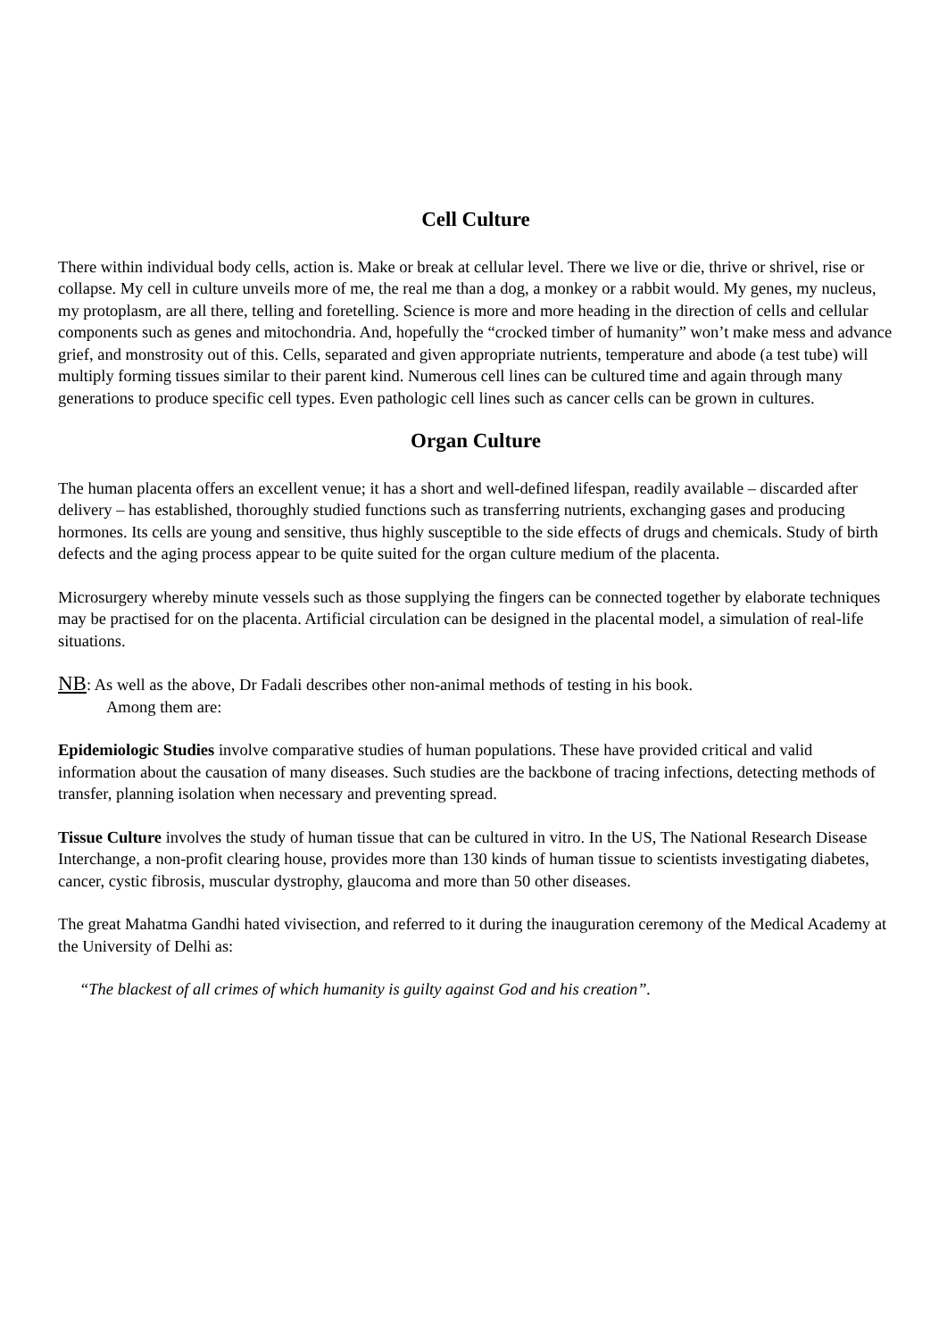Cell Culture
There within individual body cells, action is. Make or break at cellular level. There we live or die, thrive or shrivel, rise or collapse. My cell in culture unveils more of me, the real me than a dog, a monkey or a rabbit would. My genes, my nucleus, my protoplasm, are all there, telling and foretelling. Science is more and more heading in the direction of cells and cellular components such as genes and mitochondria. And, hopefully the “crocked timber of humanity” won’t make mess and advance grief, and monstrosity out of this. Cells, separated and given appropriate nutrients, temperature and abode (a test tube) will multiply forming tissues similar to their parent kind. Numerous cell lines can be cultured time and again through many generations to produce specific cell types. Even pathologic cell lines such as cancer cells can be grown in cultures.
Organ Culture
The human placenta offers an excellent venue; it has a short and well-defined lifespan, readily available – discarded after delivery – has established, thoroughly studied functions such as transferring nutrients, exchanging gases and producing hormones. Its cells are young and sensitive, thus highly susceptible to the side effects of drugs and chemicals. Study of birth defects and the aging process appear to be quite suited for the organ culture medium of the placenta.
Microsurgery whereby minute vessels such as those supplying the fingers can be connected together by elaborate techniques may be practised for on the placenta. Artificial circulation can be designed in the placental model, a simulation of real-life situations.
NB: As well as the above, Dr Fadali describes other non-animal methods of testing in his book.
Among them are:
Epidemiologic Studies involve comparative studies of human populations. These have provided critical and valid information about the causation of many diseases. Such studies are the backbone of tracing infections, detecting methods of transfer, planning isolation when necessary and preventing spread.
Tissue Culture involves the study of human tissue that can be cultured in vitro. In the US, The National Research Disease Interchange, a non-profit clearing house, provides more than 130 kinds of human tissue to scientists investigating diabetes, cancer, cystic fibrosis, muscular dystrophy, glaucoma and more than 50 other diseases.
The great Mahatma Gandhi hated vivisection, and referred to it during the inauguration ceremony of the Medical Academy at the University of Delhi as:
“The blackest of all crimes of which humanity is guilty against God and his creation”.